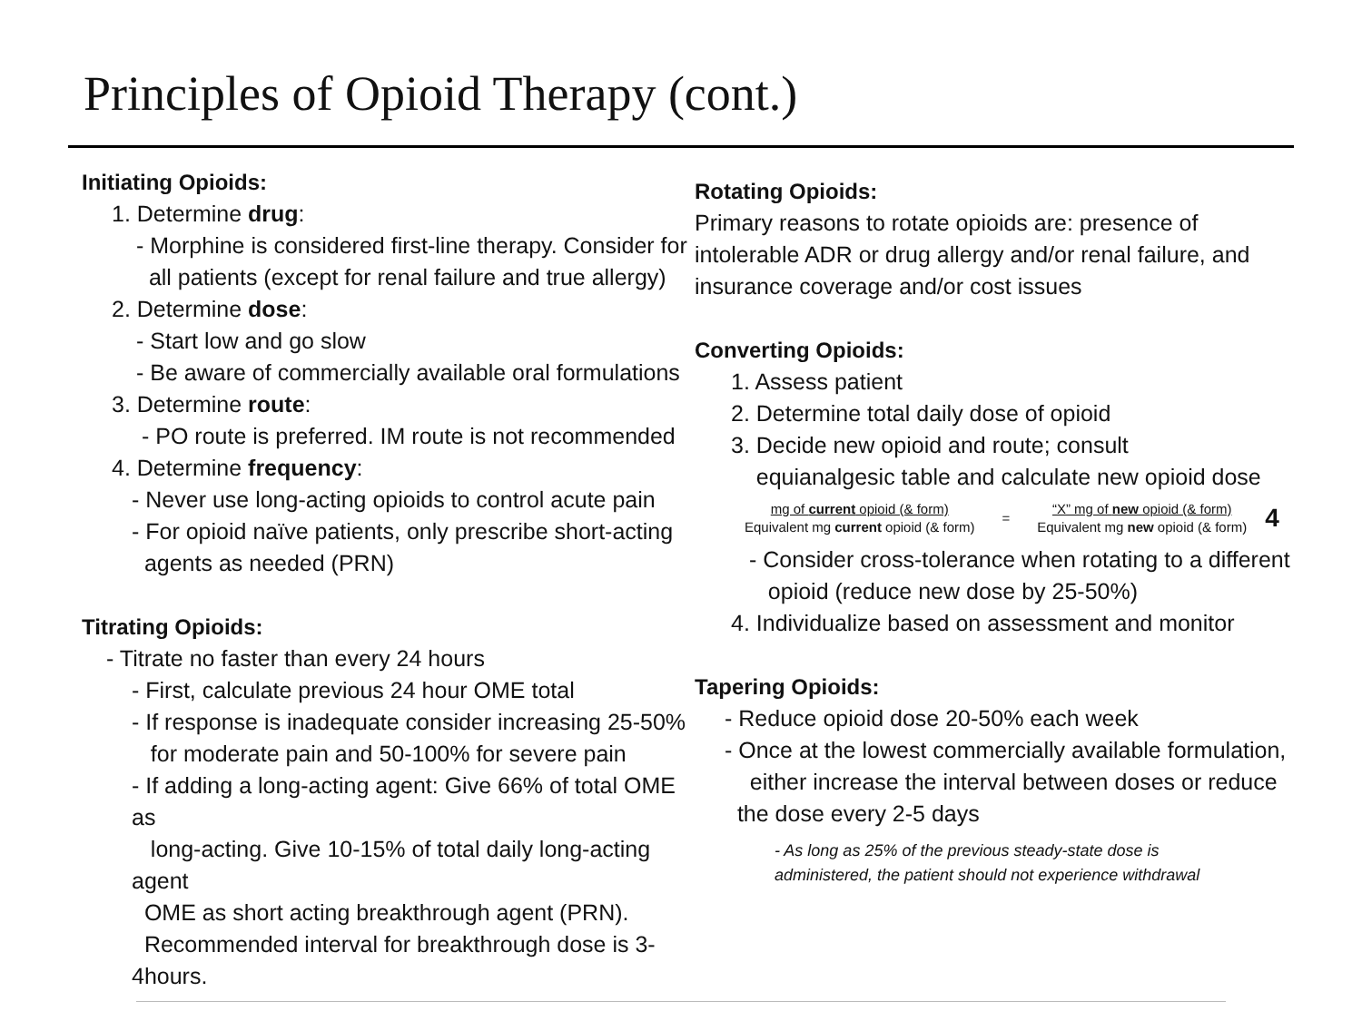Principles of Opioid Therapy (cont.)
Initiating Opioids:
1. Determine drug:
- Morphine is considered first-line therapy. Consider for
all patients (except for renal failure and true allergy)
2. Determine dose:
- Start low and go slow
- Be aware of commercially available oral formulations
3. Determine route:
- PO route is preferred. IM route is not recommended
4. Determine frequency:
- Never use long-acting opioids to control acute pain
- For opioid naïve patients, only prescribe short-acting
agents as needed (PRN)
Titrating Opioids:
- Titrate no faster than every 24 hours
- First, calculate previous 24 hour OME total
- If response is inadequate consider increasing 25-50%
for moderate pain and 50-100% for severe pain
- If adding a long-acting agent: Give 66% of total OME as
long-acting. Give 10-15% of total daily long-acting agent
OME as short acting breakthrough agent (PRN).
Recommended interval for breakthrough dose is 3-4hours.
Rotating Opioids:
Primary reasons to rotate opioids are: presence of intolerable ADR or drug allergy and/or renal failure, and insurance coverage and/or cost issues
Converting Opioids:
1. Assess patient
2. Determine total daily dose of opioid
3. Decide new opioid and route; consult
equianalgesic table and calculate new opioid dose
mg of current opioid (& form)
Equivalent mg current opioid (& form)
=
“X” mg of new opioid (& form)
Equivalent mg new opioid (& form)
4
- Consider cross-tolerance when rotating to a different
opioid (reduce new dose by 25-50%)
4. Individualize based on assessment and monitor
Tapering Opioids:
- Reduce opioid dose 20-50% each week
- Once at the lowest commercially available formulation,
either increase the interval between doses or reduce
the dose every 2-5 days
- As long as 25% of the previous steady-state dose is
administered, the patient should not experience withdrawal